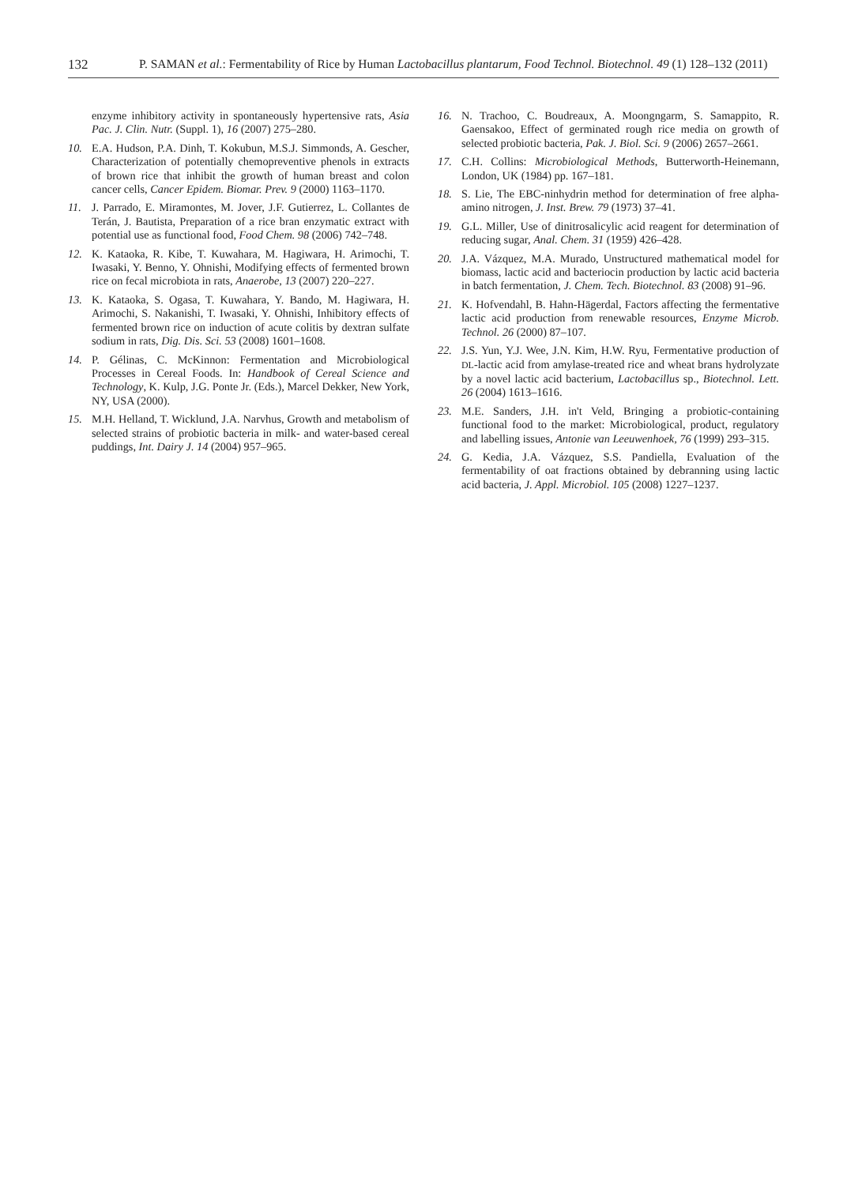132 P. SAMAN et al.: Fermentability of Rice by Human Lactobacillus plantarum, Food Technol. Biotechnol. 49 (1) 128–132 (2011)
enzyme inhibitory activity in spontaneously hypertensive rats, Asia Pac. J. Clin. Nutr. (Suppl. 1), 16 (2007) 275–280.
10. E.A. Hudson, P.A. Dinh, T. Kokubun, M.S.J. Simmonds, A. Gescher, Characterization of potentially chemopreventive phenols in extracts of brown rice that inhibit the growth of human breast and colon cancer cells, Cancer Epidem. Biomar. Prev. 9 (2000) 1163–1170.
11. J. Parrado, E. Miramontes, M. Jover, J.F. Gutierrez, L. Collantes de Terán, J. Bautista, Preparation of a rice bran enzymatic extract with potential use as functional food, Food Chem. 98 (2006) 742–748.
12. K. Kataoka, R. Kibe, T. Kuwahara, M. Hagiwara, H. Arimochi, T. Iwasaki, Y. Benno, Y. Ohnishi, Modifying effects of fermented brown rice on fecal microbiota in rats, Anaerobe, 13 (2007) 220–227.
13. K. Kataoka, S. Ogasa, T. Kuwahara, Y. Bando, M. Hagiwara, H. Arimochi, S. Nakanishi, T. Iwasaki, Y. Ohnishi, Inhibitory effects of fermented brown rice on induction of acute colitis by dextran sulfate sodium in rats, Dig. Dis. Sci. 53 (2008) 1601–1608.
14. P. Gélinas, C. McKinnon: Fermentation and Microbiological Processes in Cereal Foods. In: Handbook of Cereal Science and Technology, K. Kulp, J.G. Ponte Jr. (Eds.), Marcel Dekker, New York, NY, USA (2000).
15. M.H. Helland, T. Wicklund, J.A. Narvhus, Growth and metabolism of selected strains of probiotic bacteria in milk- and water-based cereal puddings, Int. Dairy J. 14 (2004) 957–965.
16. N. Trachoo, C. Boudreaux, A. Moongngarm, S. Samappito, R. Gaensakoo, Effect of germinated rough rice media on growth of selected probiotic bacteria, Pak. J. Biol. Sci. 9 (2006) 2657–2661.
17. C.H. Collins: Microbiological Methods, Butterworth-Heinemann, London, UK (1984) pp. 167–181.
18. S. Lie, The EBC-ninhydrin method for determination of free alpha-amino nitrogen, J. Inst. Brew. 79 (1973) 37–41.
19. G.L. Miller, Use of dinitrosalicylic acid reagent for determination of reducing sugar, Anal. Chem. 31 (1959) 426–428.
20. J.A. Vázquez, M.A. Murado, Unstructured mathematical model for biomass, lactic acid and bacteriocin production by lactic acid bacteria in batch fermentation, J. Chem. Tech. Biotechnol. 83 (2008) 91–96.
21. K. Hofvendahl, B. Hahn-Hägerdal, Factors affecting the fermentative lactic acid production from renewable resources, Enzyme Microb. Technol. 26 (2000) 87–107.
22. J.S. Yun, Y.J. Wee, J.N. Kim, H.W. Ryu, Fermentative production of DL-lactic acid from amylase-treated rice and wheat brans hydrolyzate by a novel lactic acid bacterium, Lactobacillus sp., Biotechnol. Lett. 26 (2004) 1613–1616.
23. M.E. Sanders, J.H. in't Veld, Bringing a probiotic-containing functional food to the market: Microbiological, product, regulatory and labelling issues, Antonie van Leeuwenhoek, 76 (1999) 293–315.
24. G. Kedia, J.A. Vázquez, S.S. Pandiella, Evaluation of the fermentability of oat fractions obtained by debranning using lactic acid bacteria, J. Appl. Microbiol. 105 (2008) 1227–1237.